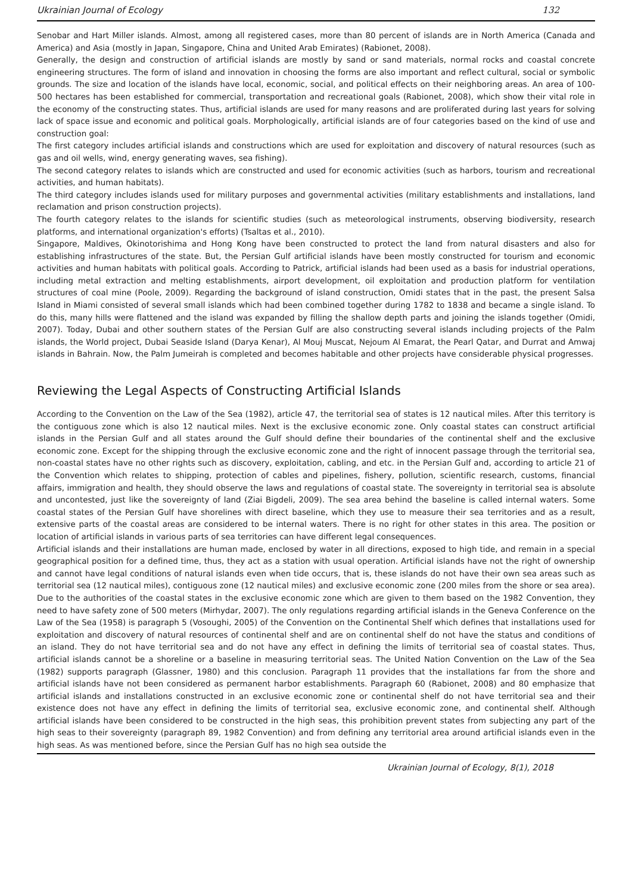Ukrainian Journal of Ecology 132
Senobar and Hart Miller islands. Almost, among all registered cases, more than 80 percent of islands are in North America (Canada and America) and Asia (mostly in Japan, Singapore, China and United Arab Emirates) (Rabionet, 2008).
Generally, the design and construction of artificial islands are mostly by sand or sand materials, normal rocks and coastal concrete engineering structures. The form of island and innovation in choosing the forms are also important and reflect cultural, social or symbolic grounds. The size and location of the islands have local, economic, social, and political effects on their neighboring areas. An area of 100-500 hectares has been established for commercial, transportation and recreational goals (Rabionet, 2008), which show their vital role in the economy of the constructing states. Thus, artificial islands are used for many reasons and are proliferated during last years for solving lack of space issue and economic and political goals. Morphologically, artificial islands are of four categories based on the kind of use and construction goal:
The first category includes artificial islands and constructions which are used for exploitation and discovery of natural resources (such as gas and oil wells, wind, energy generating waves, sea fishing).
The second category relates to islands which are constructed and used for economic activities (such as harbors, tourism and recreational activities, and human habitats).
The third category includes islands used for military purposes and governmental activities (military establishments and installations, land reclamation and prison construction projects).
The fourth category relates to the islands for scientific studies (such as meteorological instruments, observing biodiversity, research platforms, and international organization's efforts) (Tsaltas et al., 2010).
Singapore, Maldives, Okinotorishima and Hong Kong have been constructed to protect the land from natural disasters and also for establishing infrastructures of the state. But, the Persian Gulf artificial islands have been mostly constructed for tourism and economic activities and human habitats with political goals. According to Patrick, artificial islands had been used as a basis for industrial operations, including metal extraction and melting establishments, airport development, oil exploitation and production platform for ventilation structures of coal mine (Poole, 2009). Regarding the background of island construction, Omidi states that in the past, the present Salsa Island in Miami consisted of several small islands which had been combined together during 1782 to 1838 and became a single island. To do this, many hills were flattened and the island was expanded by filling the shallow depth parts and joining the islands together (Omidi, 2007). Today, Dubai and other southern states of the Persian Gulf are also constructing several islands including projects of the Palm islands, the World project, Dubai Seaside Island (Darya Kenar), Al Mouj Muscat, Nejoum Al Emarat, the Pearl Qatar, and Durrat and Amwaj islands in Bahrain. Now, the Palm Jumeirah is completed and becomes habitable and other projects have considerable physical progresses.
Reviewing the Legal Aspects of Constructing Artificial Islands
According to the Convention on the Law of the Sea (1982), article 47, the territorial sea of states is 12 nautical miles. After this territory is the contiguous zone which is also 12 nautical miles. Next is the exclusive economic zone. Only coastal states can construct artificial islands in the Persian Gulf and all states around the Gulf should define their boundaries of the continental shelf and the exclusive economic zone. Except for the shipping through the exclusive economic zone and the right of innocent passage through the territorial sea, non-coastal states have no other rights such as discovery, exploitation, cabling, and etc. in the Persian Gulf and, according to article 21 of the Convention which relates to shipping, protection of cables and pipelines, fishery, pollution, scientific research, customs, financial affairs, immigration and health, they should observe the laws and regulations of coastal state. The sovereignty in territorial sea is absolute and uncontested, just like the sovereignty of land (Ziai Bigdeli, 2009). The sea area behind the baseline is called internal waters. Some coastal states of the Persian Gulf have shorelines with direct baseline, which they use to measure their sea territories and as a result, extensive parts of the coastal areas are considered to be internal waters. There is no right for other states in this area. The position or location of artificial islands in various parts of sea territories can have different legal consequences.
Artificial islands and their installations are human made, enclosed by water in all directions, exposed to high tide, and remain in a special geographical position for a defined time, thus, they act as a station with usual operation. Artificial islands have not the right of ownership and cannot have legal conditions of natural islands even when tide occurs, that is, these islands do not have their own sea areas such as territorial sea (12 nautical miles), contiguous zone (12 nautical miles) and exclusive economic zone (200 miles from the shore or sea area). Due to the authorities of the coastal states in the exclusive economic zone which are given to them based on the 1982 Convention, they need to have safety zone of 500 meters (Mirhydar, 2007). The only regulations regarding artificial islands in the Geneva Conference on the Law of the Sea (1958) is paragraph 5 (Vosoughi, 2005) of the Convention on the Continental Shelf which defines that installations used for exploitation and discovery of natural resources of continental shelf and are on continental shelf do not have the status and conditions of an island. They do not have territorial sea and do not have any effect in defining the limits of territorial sea of coastal states. Thus, artificial islands cannot be a shoreline or a baseline in measuring territorial seas. The United Nation Convention on the Law of the Sea (1982) supports paragraph (Glassner, 1980) and this conclusion. Paragraph 11 provides that the installations far from the shore and artificial islands have not been considered as permanent harbor establishments. Paragraph 60 (Rabionet, 2008) and 80 emphasize that artificial islands and installations constructed in an exclusive economic zone or continental shelf do not have territorial sea and their existence does not have any effect in defining the limits of territorial sea, exclusive economic zone, and continental shelf. Although artificial islands have been considered to be constructed in the high seas, this prohibition prevent states from subjecting any part of the high seas to their sovereignty (paragraph 89, 1982 Convention) and from defining any territorial area around artificial islands even in the high seas. As was mentioned before, since the Persian Gulf has no high sea outside the
Ukrainian Journal of Ecology, 8(1), 2018